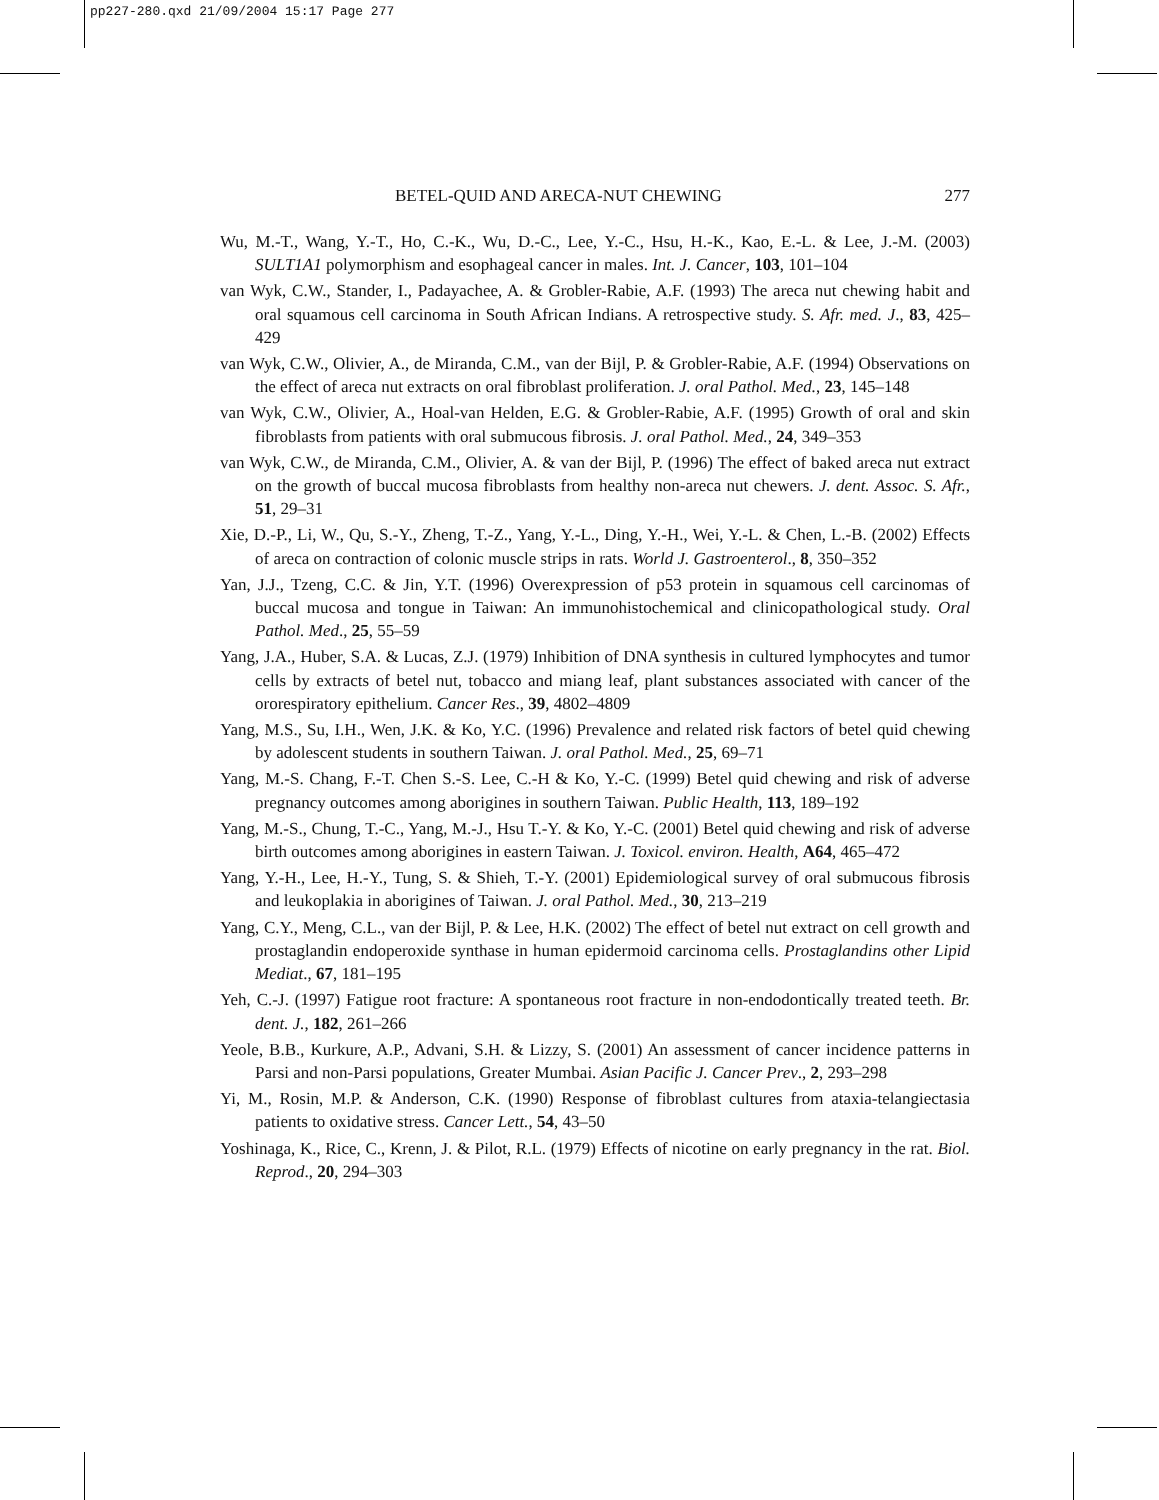pp227-280.qxd 21/09/2004 15:17 Page 277
BETEL-QUID AND ARECA-NUT CHEWING 277
Wu, M.-T., Wang, Y.-T., Ho, C.-K., Wu, D.-C., Lee, Y.-C., Hsu, H.-K., Kao, E.-L. & Lee, J.-M. (2003) SULT1A1 polymorphism and esophageal cancer in males. Int. J. Cancer, 103, 101–104
van Wyk, C.W., Stander, I., Padayachee, A. & Grobler-Rabie, A.F. (1993) The areca nut chewing habit and oral squamous cell carcinoma in South African Indians. A retrospective study. S. Afr. med. J., 83, 425–429
van Wyk, C.W., Olivier, A., de Miranda, C.M., van der Bijl, P. & Grobler-Rabie, A.F. (1994) Observations on the effect of areca nut extracts on oral fibroblast proliferation. J. oral Pathol. Med., 23, 145–148
van Wyk, C.W., Olivier, A., Hoal-van Helden, E.G. & Grobler-Rabie, A.F. (1995) Growth of oral and skin fibroblasts from patients with oral submucous fibrosis. J. oral Pathol. Med., 24, 349–353
van Wyk, C.W., de Miranda, C.M., Olivier, A. & van der Bijl, P. (1996) The effect of baked areca nut extract on the growth of buccal mucosa fibroblasts from healthy non-areca nut chewers. J. dent. Assoc. S. Afr., 51, 29–31
Xie, D.-P., Li, W., Qu, S.-Y., Zheng, T.-Z., Yang, Y.-L., Ding, Y.-H., Wei, Y.-L. & Chen, L.-B. (2002) Effects of areca on contraction of colonic muscle strips in rats. World J. Gastroenterol., 8, 350–352
Yan, J.J., Tzeng, C.C. & Jin, Y.T. (1996) Overexpression of p53 protein in squamous cell carcinomas of buccal mucosa and tongue in Taiwan: An immunohistochemical and clinicopathological study. Oral Pathol. Med., 25, 55–59
Yang, J.A., Huber, S.A. & Lucas, Z.J. (1979) Inhibition of DNA synthesis in cultured lymphocytes and tumor cells by extracts of betel nut, tobacco and miang leaf, plant substances associated with cancer of the ororespiratory epithelium. Cancer Res., 39, 4802–4809
Yang, M.S., Su, I.H., Wen, J.K. & Ko, Y.C. (1996) Prevalence and related risk factors of betel quid chewing by adolescent students in southern Taiwan. J. oral Pathol. Med., 25, 69–71
Yang, M.-S. Chang, F.-T. Chen S.-S. Lee, C.-H & Ko, Y.-C. (1999) Betel quid chewing and risk of adverse pregnancy outcomes among aborigines in southern Taiwan. Public Health, 113, 189–192
Yang, M.-S., Chung, T.-C., Yang, M.-J., Hsu T.-Y. & Ko, Y.-C. (2001) Betel quid chewing and risk of adverse birth outcomes among aborigines in eastern Taiwan. J. Toxicol. environ. Health, A64, 465–472
Yang, Y.-H., Lee, H.-Y., Tung, S. & Shieh, T.-Y. (2001) Epidemiological survey of oral submucous fibrosis and leukoplakia in aborigines of Taiwan. J. oral Pathol. Med., 30, 213–219
Yang, C.Y., Meng, C.L., van der Bijl, P. & Lee, H.K. (2002) The effect of betel nut extract on cell growth and prostaglandin endoperoxide synthase in human epidermoid carcinoma cells. Prostaglandins other Lipid Mediat., 67, 181–195
Yeh, C.-J. (1997) Fatigue root fracture: A spontaneous root fracture in non-endodontically treated teeth. Br. dent. J., 182, 261–266
Yeole, B.B., Kurkure, A.P., Advani, S.H. & Lizzy, S. (2001) An assessment of cancer incidence patterns in Parsi and non-Parsi populations, Greater Mumbai. Asian Pacific J. Cancer Prev., 2, 293–298
Yi, M., Rosin, M.P. & Anderson, C.K. (1990) Response of fibroblast cultures from ataxia-telangiectasia patients to oxidative stress. Cancer Lett., 54, 43–50
Yoshinaga, K., Rice, C., Krenn, J. & Pilot, R.L. (1979) Effects of nicotine on early pregnancy in the rat. Biol. Reprod., 20, 294–303